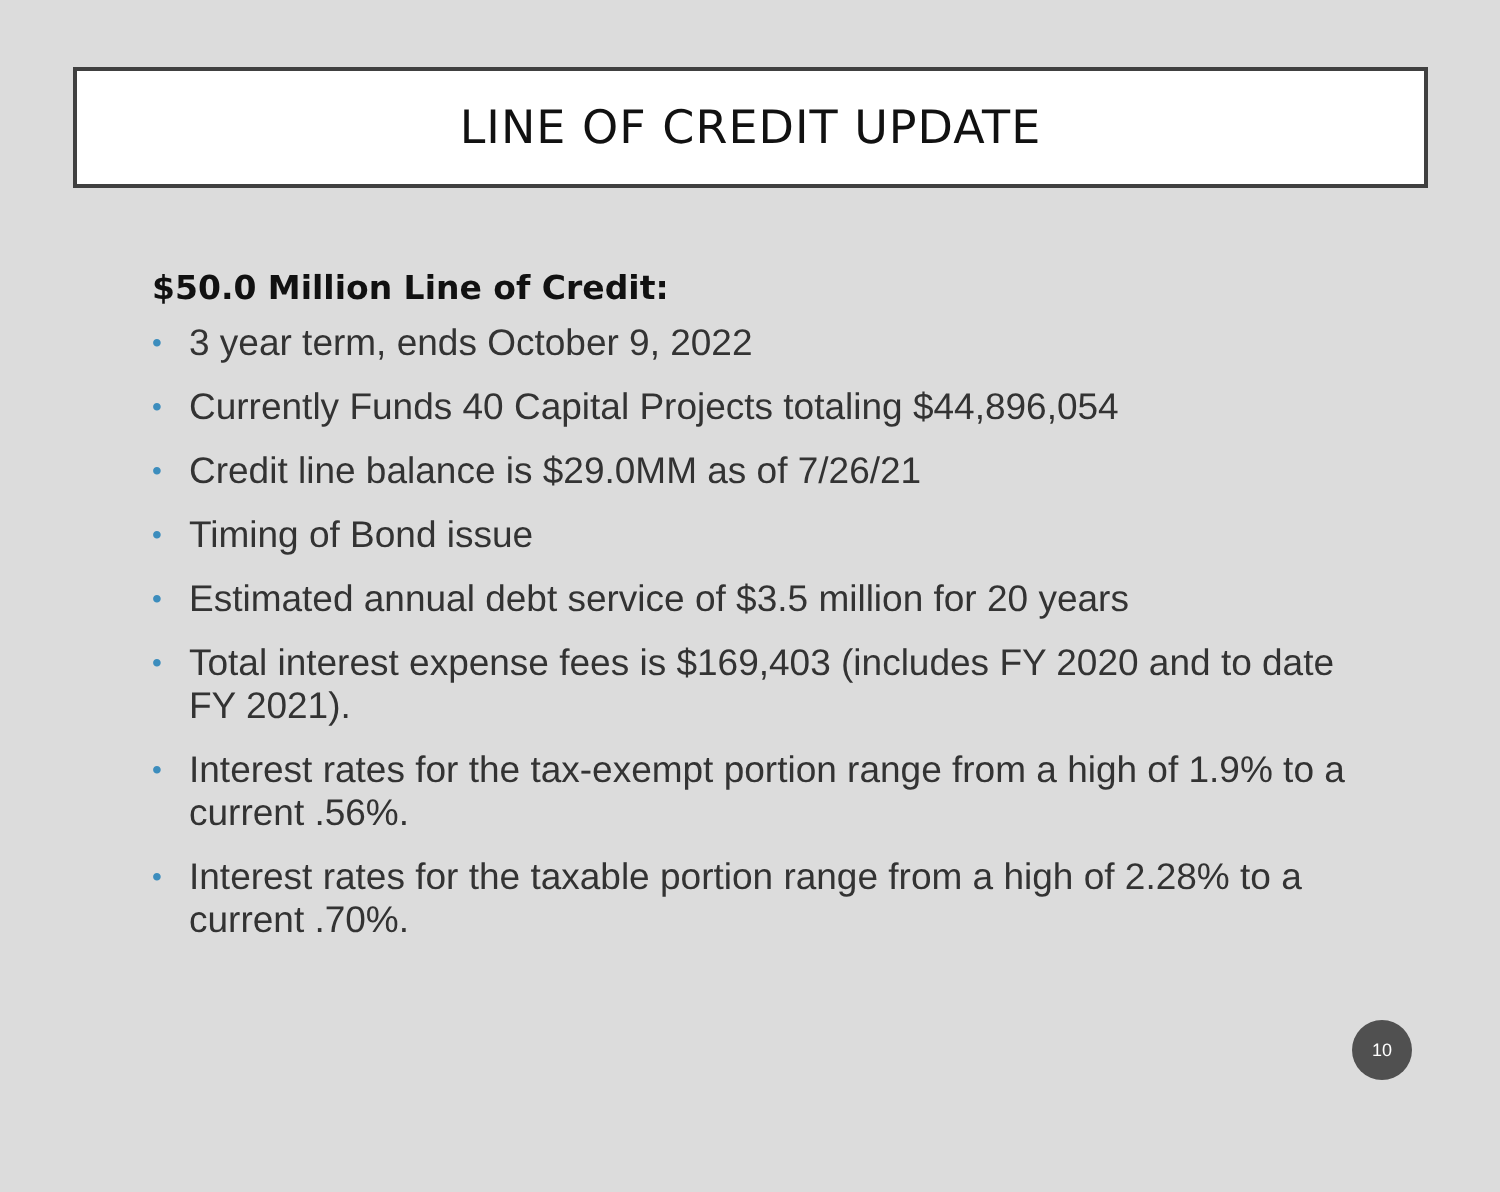LINE OF CREDIT UPDATE
$50.0 Million Line of Credit:
• 3 year term, ends October 9, 2022
• Currently Funds 40 Capital Projects totaling $44,896,054
• Credit line balance is $29.0MM as of 7/26/21
• Timing of Bond issue
• Estimated annual debt service of $3.5 million for 20 years
• Total interest expense fees is $169,403 (includes FY 2020 and to date FY 2021).
• Interest rates for the tax-exempt portion range from a high of 1.9% to a current .56%.
• Interest rates for the taxable portion range from a high of 2.28% to a current .70%.
10